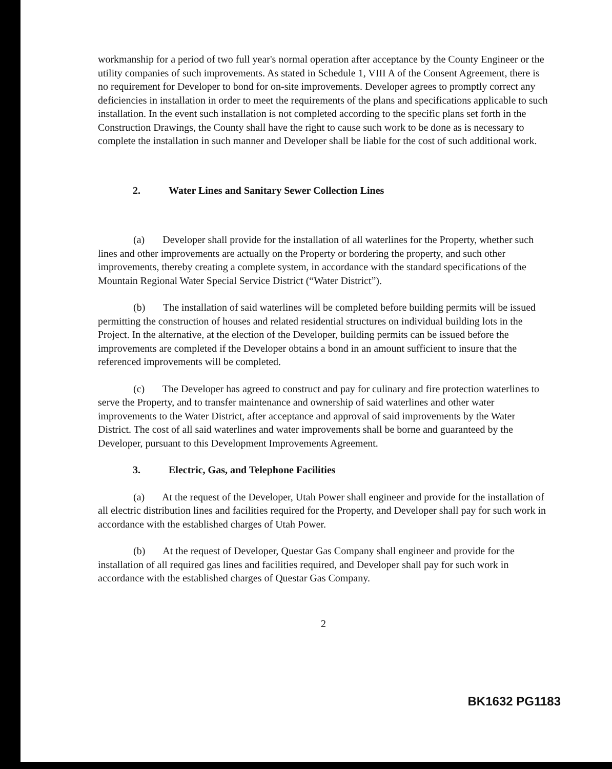workmanship for a period of two full year's normal operation after acceptance by the County Engineer or the utility companies of such improvements. As stated in Schedule 1, VIII A of the Consent Agreement, there is no requirement for Developer to bond for on-site improvements. Developer agrees to promptly correct any deficiencies in installation in order to meet the requirements of the plans and specifications applicable to such installation. In the event such installation is not completed according to the specific plans set forth in the Construction Drawings, the County shall have the right to cause such work to be done as is necessary to complete the installation in such manner and Developer shall be liable for the cost of such additional work.
2. Water Lines and Sanitary Sewer Collection Lines
(a) Developer shall provide for the installation of all waterlines for the Property, whether such lines and other improvements are actually on the Property or bordering the property, and such other improvements, thereby creating a complete system, in accordance with the standard specifications of the Mountain Regional Water Special Service District (“Water District”).
(b) The installation of said waterlines will be completed before building permits will be issued permitting the construction of houses and related residential structures on individual building lots in the Project. In the alternative, at the election of the Developer, building permits can be issued before the improvements are completed if the Developer obtains a bond in an amount sufficient to insure that the referenced improvements will be completed.
(c) The Developer has agreed to construct and pay for culinary and fire protection waterlines to serve the Property, and to transfer maintenance and ownership of said waterlines and other water improvements to the Water District, after acceptance and approval of said improvements by the Water District. The cost of all said waterlines and water improvements shall be borne and guaranteed by the Developer, pursuant to this Development Improvements Agreement.
3. Electric, Gas, and Telephone Facilities
(a) At the request of the Developer, Utah Power shall engineer and provide for the installation of all electric distribution lines and facilities required for the Property, and Developer shall pay for such work in accordance with the established charges of Utah Power.
(b) At the request of Developer, Questar Gas Company shall engineer and provide for the installation of all required gas lines and facilities required, and Developer shall pay for such work in accordance with the established charges of Questar Gas Company.
2
BK1632 PG1183